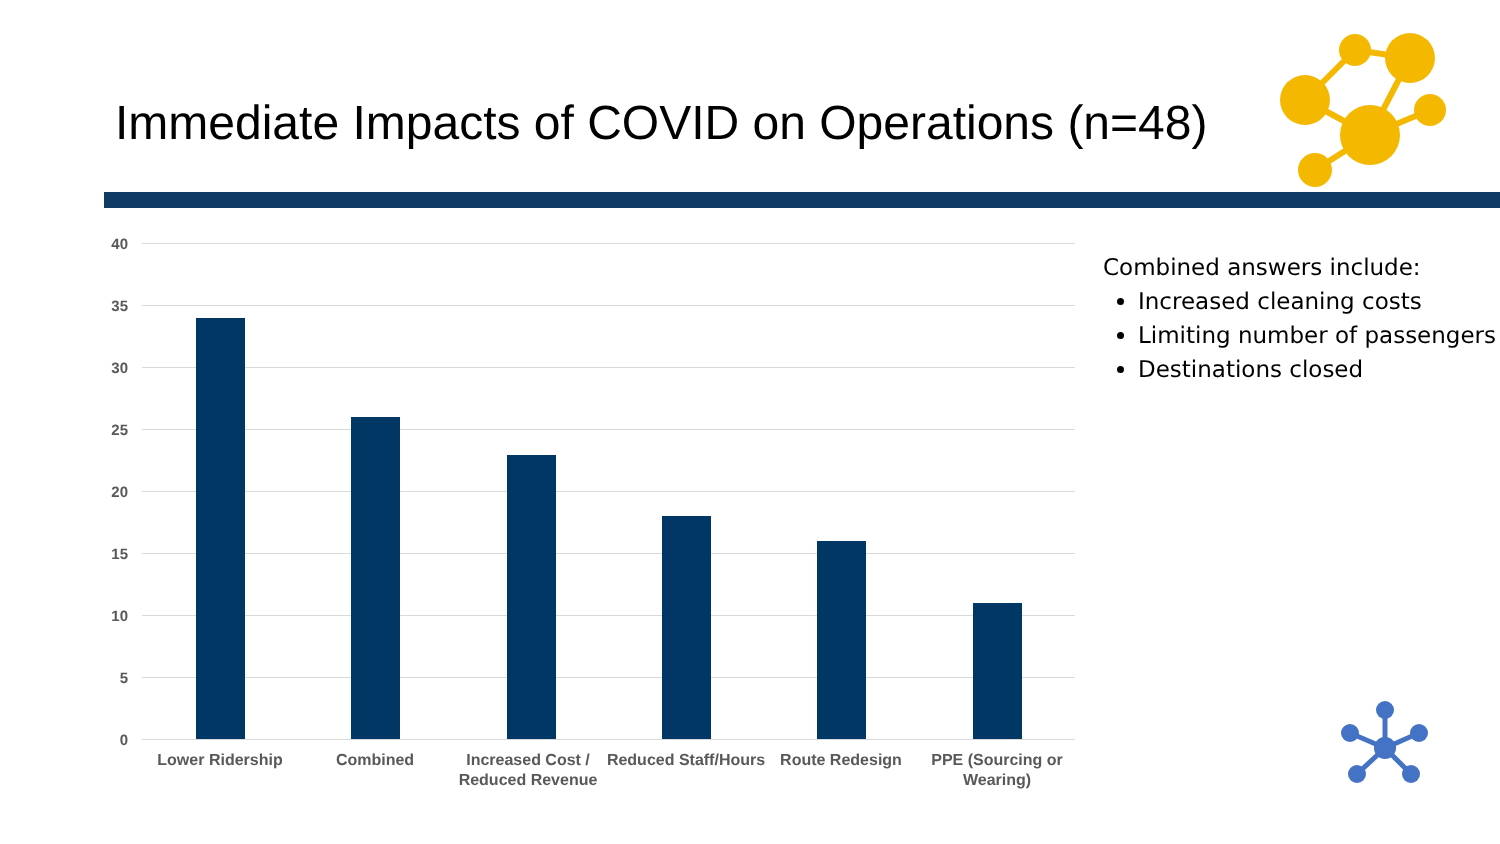Immediate Impacts of COVID on Operations (n=48)
40
35
30
25
20
15
10
5
0
Lower Ridership Combined
Increased Cost / Reduced Revenue
Reduced Staff/Hours
Route Redesign
PPE (Sourcing or Wearing)
Combined answers include:
Increased cleaning costs
Limiting number of passengers
Destinations closed